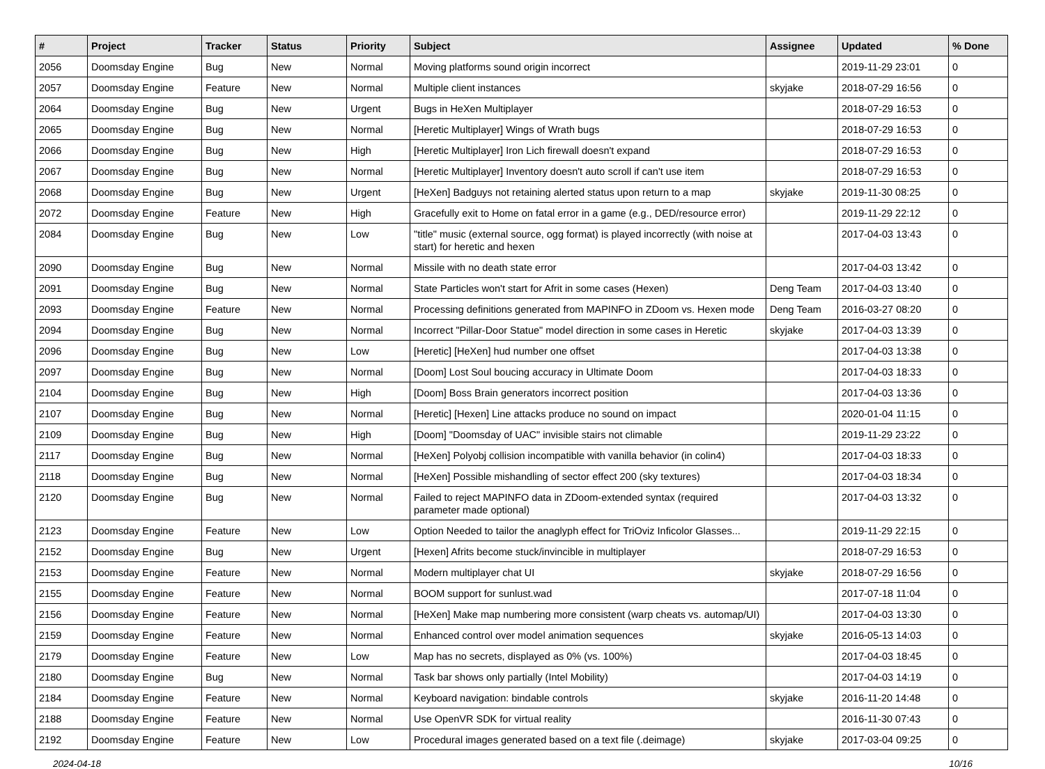| # | Project | Tracker | Status | Priority | Subject | Assignee | Updated | % Done |
| --- | --- | --- | --- | --- | --- | --- | --- | --- |
| 2056 | Doomsday Engine | Bug | New | Normal | Moving platforms sound origin incorrect | | 2019-11-29 23:01 | 0 |
| 2057 | Doomsday Engine | Feature | New | Normal | Multiple client instances | skyjake | 2018-07-29 16:56 | 0 |
| 2064 | Doomsday Engine | Bug | New | Urgent | Bugs in HeXen Multiplayer | | 2018-07-29 16:53 | 0 |
| 2065 | Doomsday Engine | Bug | New | Normal | [Heretic Multiplayer] Wings of Wrath bugs | | 2018-07-29 16:53 | 0 |
| 2066 | Doomsday Engine | Bug | New | High | [Heretic Multiplayer] Iron Lich firewall doesn't expand | | 2018-07-29 16:53 | 0 |
| 2067 | Doomsday Engine | Bug | New | Normal | [Heretic Multiplayer] Inventory doesn't auto scroll if can't use item | | 2018-07-29 16:53 | 0 |
| 2068 | Doomsday Engine | Bug | New | Urgent | [HeXen] Badguys not retaining alerted status upon return to a map | skyjake | 2019-11-30 08:25 | 0 |
| 2072 | Doomsday Engine | Feature | New | High | Gracefully exit to Home on fatal error in a game (e.g., DED/resource error) | | 2019-11-29 22:12 | 0 |
| 2084 | Doomsday Engine | Bug | New | Low | "title" music (external source, ogg format) is played incorrectly (with noise at start) for heretic and hexen | | 2017-04-03 13:43 | 0 |
| 2090 | Doomsday Engine | Bug | New | Normal | Missile with no death state error | | 2017-04-03 13:42 | 0 |
| 2091 | Doomsday Engine | Bug | New | Normal | State Particles won't start for Afrit in some cases (Hexen) | Deng Team | 2017-04-03 13:40 | 0 |
| 2093 | Doomsday Engine | Feature | New | Normal | Processing definitions generated from MAPINFO in ZDoom vs. Hexen mode | Deng Team | 2016-03-27 08:20 | 0 |
| 2094 | Doomsday Engine | Bug | New | Normal | Incorrect "Pillar-Door Statue" model direction in some cases in Heretic | skyjake | 2017-04-03 13:39 | 0 |
| 2096 | Doomsday Engine | Bug | New | Low | [Heretic] [HeXen] hud number one offset | | 2017-04-03 13:38 | 0 |
| 2097 | Doomsday Engine | Bug | New | Normal | [Doom] Lost Soul boucing accuracy in Ultimate Doom | | 2017-04-03 18:33 | 0 |
| 2104 | Doomsday Engine | Bug | New | High | [Doom] Boss Brain generators incorrect position | | 2017-04-03 13:36 | 0 |
| 2107 | Doomsday Engine | Bug | New | Normal | [Heretic] [Hexen] Line attacks produce no sound on impact | | 2020-01-04 11:15 | 0 |
| 2109 | Doomsday Engine | Bug | New | High | [Doom] "Doomsday of UAC" invisible stairs not climable | | 2019-11-29 23:22 | 0 |
| 2117 | Doomsday Engine | Bug | New | Normal | [HeXen] Polyobj collision incompatible with vanilla behavior (in colin4) | | 2017-04-03 18:33 | 0 |
| 2118 | Doomsday Engine | Bug | New | Normal | [HeXen] Possible mishandling of sector effect 200 (sky textures) | | 2017-04-03 18:34 | 0 |
| 2120 | Doomsday Engine | Bug | New | Normal | Failed to reject MAPINFO data in ZDoom-extended syntax (required parameter made optional) | | 2017-04-03 13:32 | 0 |
| 2123 | Doomsday Engine | Feature | New | Low | Option Needed to tailor the anaglyph effect for TriOviz Inficolor Glasses... | | 2019-11-29 22:15 | 0 |
| 2152 | Doomsday Engine | Bug | New | Urgent | [Hexen] Afrits become stuck/invincible in multiplayer | | 2018-07-29 16:53 | 0 |
| 2153 | Doomsday Engine | Feature | New | Normal | Modern multiplayer chat UI | skyjake | 2018-07-29 16:56 | 0 |
| 2155 | Doomsday Engine | Feature | New | Normal | BOOM support for sunlust.wad | | 2017-07-18 11:04 | 0 |
| 2156 | Doomsday Engine | Feature | New | Normal | [HeXen] Make map numbering more consistent (warp cheats vs. automap/UI) | | 2017-04-03 13:30 | 0 |
| 2159 | Doomsday Engine | Feature | New | Normal | Enhanced control over model animation sequences | skyjake | 2016-05-13 14:03 | 0 |
| 2179 | Doomsday Engine | Feature | New | Low | Map has no secrets, displayed as 0% (vs. 100%) | | 2017-04-03 18:45 | 0 |
| 2180 | Doomsday Engine | Bug | New | Normal | Task bar shows only partially (Intel Mobility) | | 2017-04-03 14:19 | 0 |
| 2184 | Doomsday Engine | Feature | New | Normal | Keyboard navigation: bindable controls | skyjake | 2016-11-20 14:48 | 0 |
| 2188 | Doomsday Engine | Feature | New | Normal | Use OpenVR SDK for virtual reality | | 2016-11-30 07:43 | 0 |
| 2192 | Doomsday Engine | Feature | New | Low | Procedural images generated based on a text file (.deimage) | skyjake | 2017-03-04 09:25 | 0 |
2024-04-18 10/16